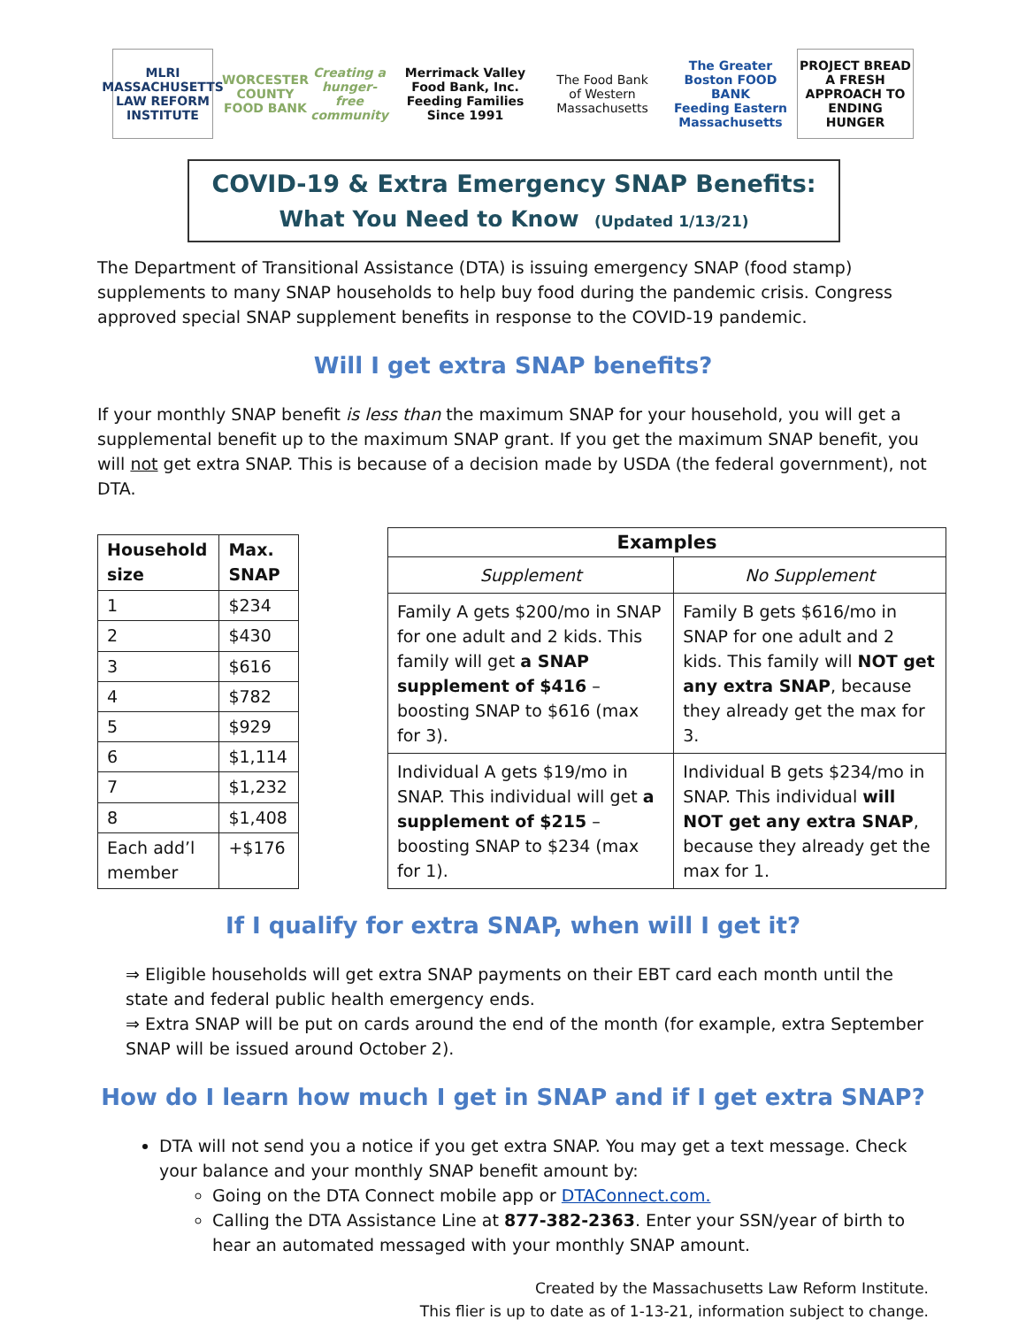MLRI
MASSACHUSETTS LAW REFORM INSTITUTE
WORCESTER COUNTY FOOD BANK
Creating a hunger-free community
Merrimack Valley Food Bank, Inc.
Feeding Families Since 1991
The Food Bank
of Western Massachusetts
The Greater Boston FOOD BANK
Feeding Eastern Massachusetts
PROJECT BREAD
A FRESH APPROACH TO ENDING HUNGER
COVID-19 & Extra Emergency SNAP Benefits:
What You Need to Know (Updated 1/13/21)
The Department of Transitional Assistance (DTA) is issuing emergency SNAP (food stamp) supplements to many SNAP households to help buy food during the pandemic crisis. Congress approved special SNAP supplement benefits in response to the COVID-19 pandemic.
Will I get extra SNAP benefits?
If your monthly SNAP benefit is less than the maximum SNAP for your household, you will get a supplemental benefit up to the maximum SNAP grant. If you get the maximum SNAP benefit, you will not get extra SNAP. This is because of a decision made by USDA (the federal government), not DTA.
| Household size | Max. SNAP |
| --- | --- |
| 1 | $234 |
| 2 | $430 |
| 3 | $616 |
| 4 | $782 |
| 5 | $929 |
| 6 | $1,114 |
| 7 | $1,232 |
| 8 | $1,408 |
| Each add’l member | +$176 |
| Examples | |
| --- | --- |
| Supplement | No Supplement |
| Family A gets $200/mo in SNAP for one adult and 2 kids. This family will get a SNAP supplement of $416 – boosting SNAP to $616 (max for 3). | Family B gets $616/mo in SNAP for one adult and 2 kids. This family will NOT get any extra SNAP , because they already get the max for 3. |
| Individual A gets $19/mo in SNAP. This individual will get a supplement of $215 – boosting SNAP to $234 (max for 1). | Individual B gets $234/mo in SNAP. This individual will NOT get any extra SNAP , because they already get the max for 1. |
If I qualify for extra SNAP, when will I get it?
⇒ Eligible households will get extra SNAP payments on their EBT card each month until the state and federal public health emergency ends.
⇒ Extra SNAP will be put on cards around the end of the month (for example, extra September SNAP will be issued around October 2).
How do I learn how much I get in SNAP and if I get extra SNAP?
DTA will not send you a notice if you get extra SNAP. You may get a text message. Check your balance and your monthly SNAP benefit amount by:
Going on the DTA Connect mobile app or DTAConnect.com.
Calling the DTA Assistance Line at 877-382-2363. Enter your SSN/year of birth to hear an automated messaged with your monthly SNAP amount.
Created by the Massachusetts Law Reform Institute.
This flier is up to date as of 1-13-21, information subject to change.